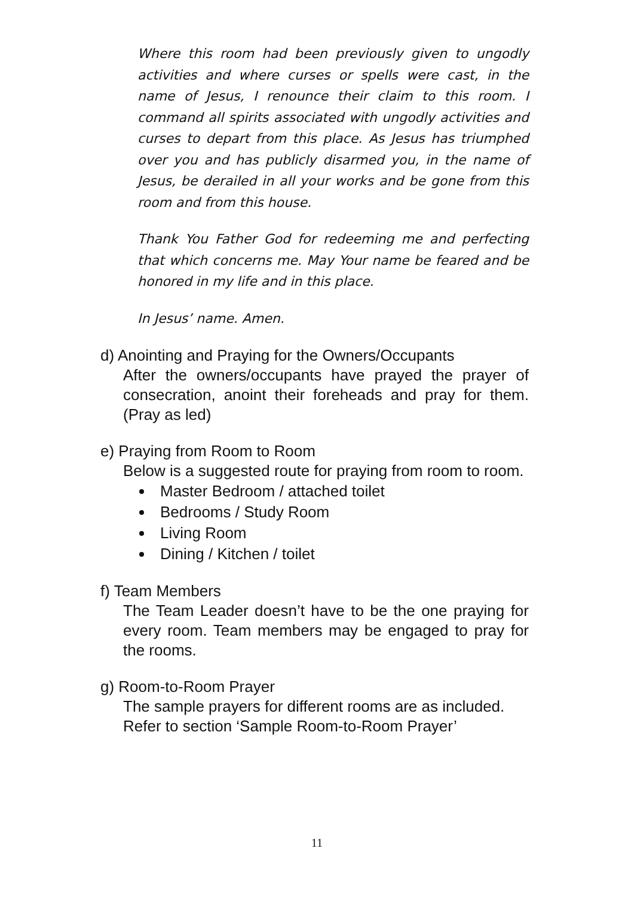Where this room had been previously given to ungodly activities and where curses or spells were cast, in the name of Jesus, I renounce their claim to this room. I command all spirits associated with ungodly activities and curses to depart from this place. As Jesus has triumphed over you and has publicly disarmed you, in the name of Jesus, be derailed in all your works and be gone from this room and from this house.
Thank You Father God for redeeming me and perfecting that which concerns me. May Your name be feared and be honored in my life and in this place.
In Jesus’ name. Amen.
d) Anointing and Praying for the Owners/Occupants
After the owners/occupants have prayed the prayer of consecration, anoint their foreheads and pray for them. (Pray as led)
e) Praying from Room to Room
Below is a suggested route for praying from room to room.
Master Bedroom / attached toilet
Bedrooms / Study Room
Living Room
Dining / Kitchen / toilet
f) Team Members
The Team Leader doesn’t have to be the one praying for every room. Team members may be engaged to pray for the rooms.
g) Room-to-Room Prayer
The sample prayers for different rooms are as included.
Refer to section ‘Sample Room-to-Room Prayer’
11